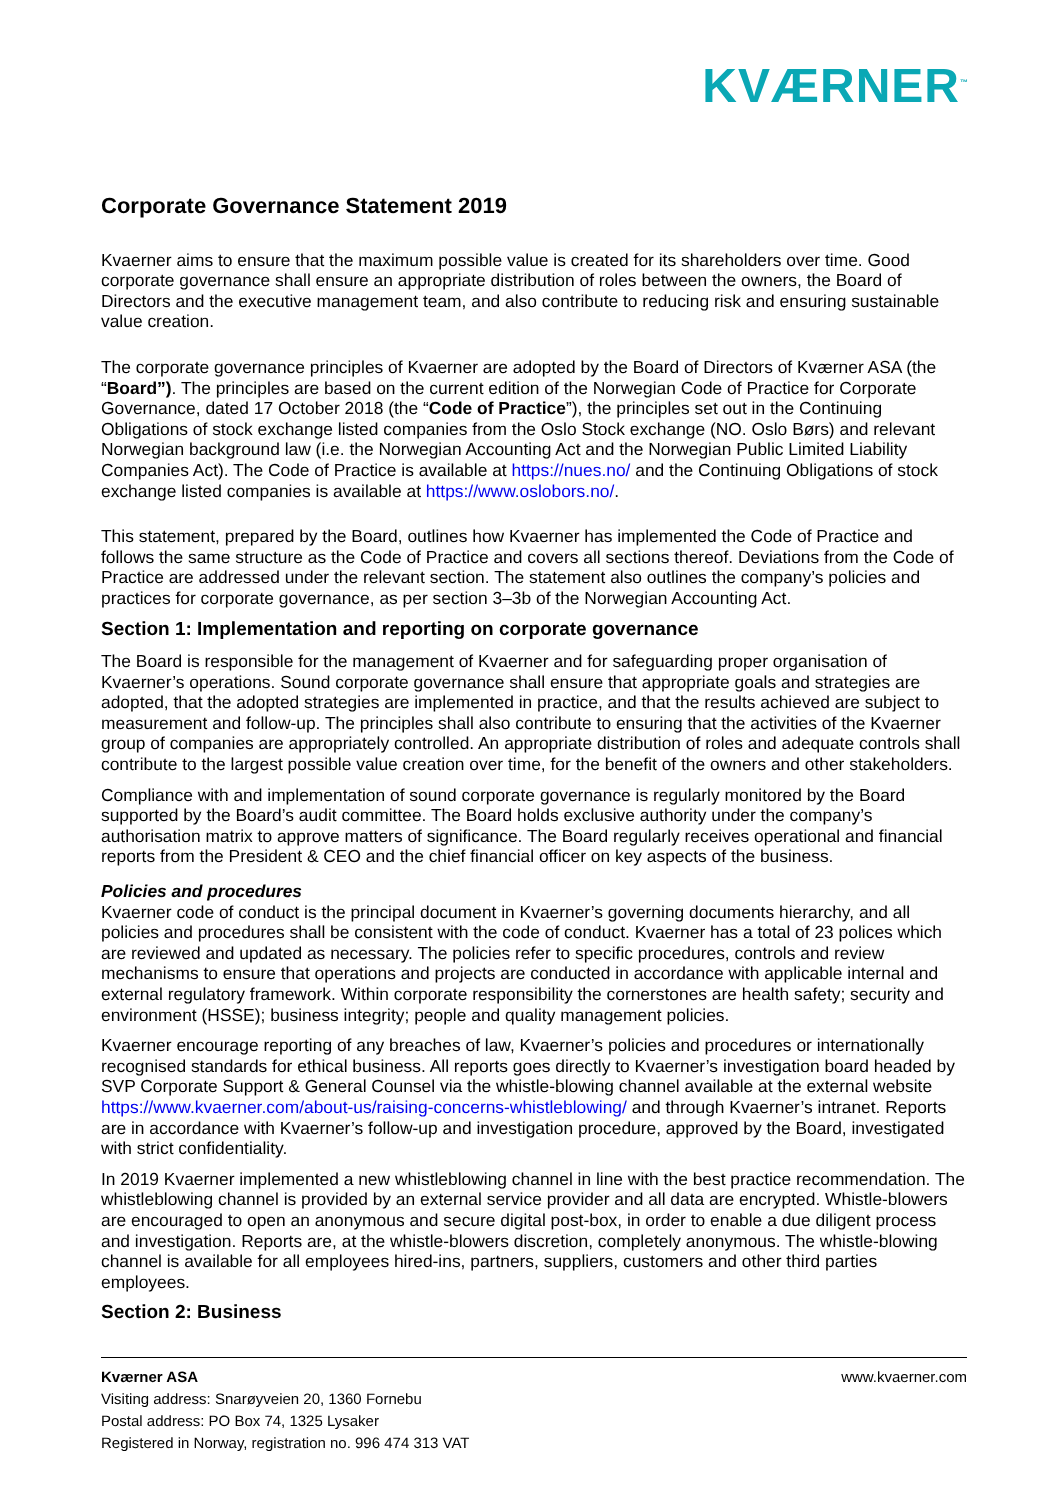KVÆRNER<sup>™</sup>
Corporate Governance Statement 2019
Kvaerner aims to ensure that the maximum possible value is created for its shareholders over time. Good corporate governance shall ensure an appropriate distribution of roles between the owners, the Board of Directors and the executive management team, and also contribute to reducing risk and ensuring sustainable value creation.
The corporate governance principles of Kvaerner are adopted by the Board of Directors of Kværner ASA (the “Board”). The principles are based on the current edition of the Norwegian Code of Practice for Corporate Governance, dated 17 October 2018 (the “Code of Practice”), the principles set out in the Continuing Obligations of stock exchange listed companies from the Oslo Stock exchange (NO. Oslo Børs) and relevant Norwegian background law (i.e. the Norwegian Accounting Act and the Norwegian Public Limited Liability Companies Act). The Code of Practice is available at https://nues.no/ and the Continuing Obligations of stock exchange listed companies is available at https://www.oslobors.no/.
This statement, prepared by the Board, outlines how Kvaerner has implemented the Code of Practice and follows the same structure as the Code of Practice and covers all sections thereof. Deviations from the Code of Practice are addressed under the relevant section. The statement also outlines the company’s policies and practices for corporate governance, as per section 3‒3b of the Norwegian Accounting Act.
Section 1: Implementation and reporting on corporate governance
The Board is responsible for the management of Kvaerner and for safeguarding proper organisation of Kvaerner’s operations. Sound corporate governance shall ensure that appropriate goals and strategies are adopted, that the adopted strategies are implemented in practice, and that the results achieved are subject to measurement and follow-up. The principles shall also contribute to ensuring that the activities of the Kvaerner group of companies are appropriately controlled. An appropriate distribution of roles and adequate controls shall contribute to the largest possible value creation over time, for the benefit of the owners and other stakeholders.
Compliance with and implementation of sound corporate governance is regularly monitored by the Board supported by the Board’s audit committee. The Board holds exclusive authority under the company’s authorisation matrix to approve matters of significance. The Board regularly receives operational and financial reports from the President & CEO and the chief financial officer on key aspects of the business.
Policies and procedures
Kvaerner code of conduct is the principal document in Kvaerner’s governing documents hierarchy, and all policies and procedures shall be consistent with the code of conduct. Kvaerner has a total of 23 polices which are reviewed and updated as necessary. The policies refer to specific procedures, controls and review mechanisms to ensure that operations and projects are conducted in accordance with applicable internal and external regulatory framework. Within corporate responsibility the cornerstones are health safety; security and environment (HSSE); business integrity; people and quality management policies.
Kvaerner encourage reporting of any breaches of law, Kvaerner’s policies and procedures or internationally recognised standards for ethical business. All reports goes directly to Kvaerner’s investigation board headed by SVP Corporate Support & General Counsel via the whistle-blowing channel available at the external website https://www.kvaerner.com/about-us/raising-concerns-whistleblowing/ and through Kvaerner’s intranet. Reports are in accordance with Kvaerner’s follow-up and investigation procedure, approved by the Board, investigated with strict confidentiality.
In 2019 Kvaerner implemented a new whistleblowing channel in line with the best practice recommendation. The whistleblowing channel is provided by an external service provider and all data are encrypted. Whistle-blowers are encouraged to open an anonymous and secure digital post-box, in order to enable a due diligent process and investigation. Reports are, at the whistle-blowers discretion, completely anonymous. The whistle-blowing channel is available for all employees hired-ins, partners, suppliers, customers and other third parties employees.
Section 2: Business
www.kvaerner.com Kværner ASA
Visiting address: Snarøyveien 20, 1360 Fornebu
Postal address: PO Box 74, 1325 Lysaker
Registered in Norway, registration no. 996 474 313 VAT